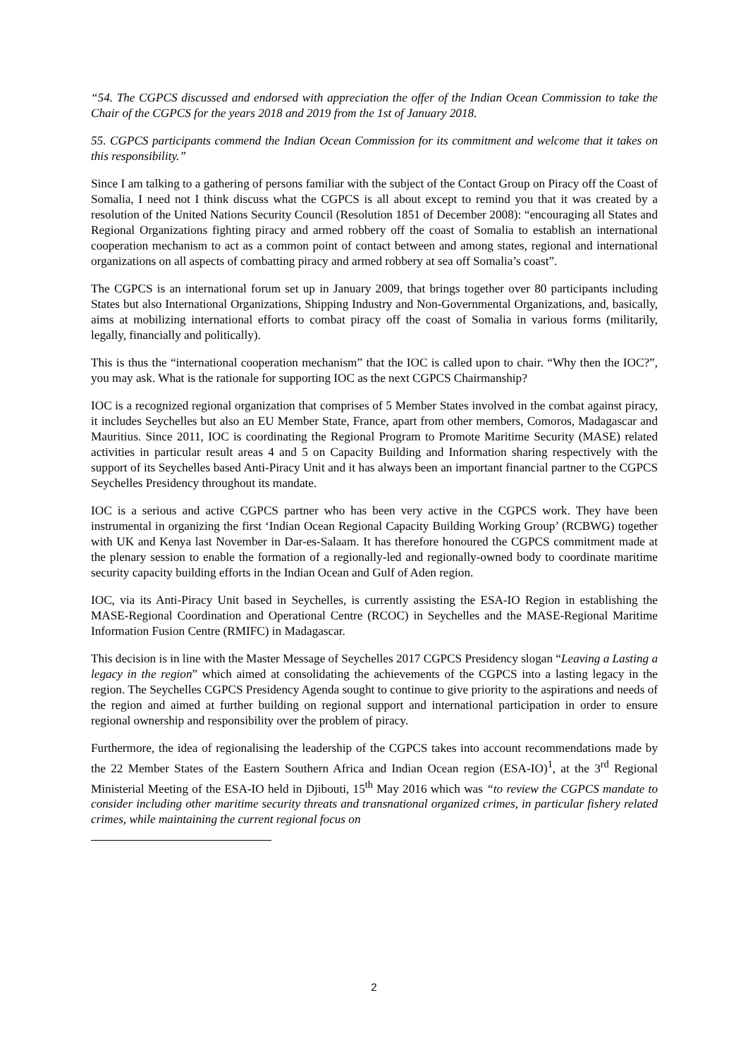“54. The CGPCS discussed and endorsed with appreciation the offer of the Indian Ocean Commission to take the Chair of the CGPCS for the years 2018 and 2019 from the 1st of January 2018.
55. CGPCS participants commend the Indian Ocean Commission for its commitment and welcome that it takes on this responsibility.”
Since I am talking to a gathering of persons familiar with the subject of the Contact Group on Piracy off the Coast of Somalia, I need not I think discuss what the CGPCS is all about except to remind you that it was created by a resolution of the United Nations Security Council (Resolution 1851 of December 2008): “encouraging all States and Regional Organizations fighting piracy and armed robbery off the coast of Somalia to establish an international cooperation mechanism to act as a common point of contact between and among states, regional and international organizations on all aspects of combatting piracy and armed robbery at sea off Somalia’s coast”.
The CGPCS is an international forum set up in January 2009, that brings together over 80 participants including States but also International Organizations, Shipping Industry and Non-Governmental Organizations, and, basically, aims at mobilizing international efforts to combat piracy off the coast of Somalia in various forms (militarily, legally, financially and politically).
This is thus the “international cooperation mechanism” that the IOC is called upon to chair. “Why then the IOC?”, you may ask. What is the rationale for supporting IOC as the next CGPCS Chairmanship?
IOC is a recognized regional organization that comprises of 5 Member States involved in the combat against piracy, it includes Seychelles but also an EU Member State, France, apart from other members, Comoros, Madagascar and Mauritius. Since 2011, IOC is coordinating the Regional Program to Promote Maritime Security (MASE) related activities in particular result areas 4 and 5 on Capacity Building and Information sharing respectively with the support of its Seychelles based Anti-Piracy Unit and it has always been an important financial partner to the CGPCS Seychelles Presidency throughout its mandate.
IOC is a serious and active CGPCS partner who has been very active in the CGPCS work. They have been instrumental in organizing the first ‘Indian Ocean Regional Capacity Building Working Group’ (RCBWG) together with UK and Kenya last November in Dar-es-Salaam. It has therefore honoured the CGPCS commitment made at the plenary session to enable the formation of a regionally-led and regionally-owned body to coordinate maritime security capacity building efforts in the Indian Ocean and Gulf of Aden region.
IOC, via its Anti-Piracy Unit based in Seychelles, is currently assisting the ESA-IO Region in establishing the MASE-Regional Coordination and Operational Centre (RCOC) in Seychelles and the MASE-Regional Maritime Information Fusion Centre (RMIFC) in Madagascar.
This decision is in line with the Master Message of Seychelles 2017 CGPCS Presidency slogan “Leaving a Lasting a legacy in the region” which aimed at consolidating the achievements of the CGPCS into a lasting legacy in the region. The Seychelles CGPCS Presidency Agenda sought to continue to give priority to the aspirations and needs of the region and aimed at further building on regional support and international participation in order to ensure regional ownership and responsibility over the problem of piracy.
Furthermore, the idea of regionalising the leadership of the CGPCS takes into account recommendations made by the 22 Member States of the Eastern Southern Africa and Indian Ocean region (ESA-IO)<sup>1</sup>, at the 3<sup>rd</sup> Regional Ministerial Meeting of the ESA-IO held in Djibouti, 15<sup>th</sup> May 2016 which was “to review the CGPCS mandate to consider including other maritime security threats and transnational organized crimes, in particular fishery related crimes, while maintaining the current regional focus on
2